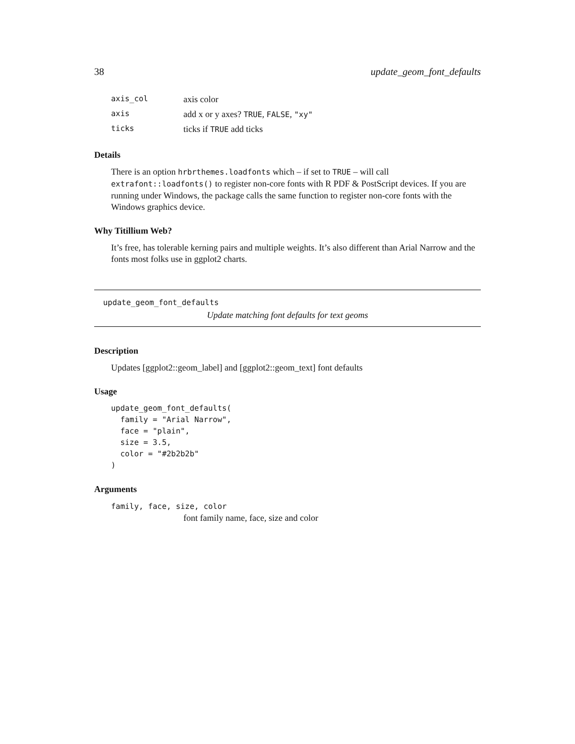38 update_geom_font_defaults
| axis_col | axis color |
| axis | add x or y axes? TRUE , FALSE , "xy" |
| ticks | ticks if TRUE add ticks |
Details
There is an option hrbrthemes.loadfonts which – if set to TRUE – will call extrafont::loadfonts() to register non-core fonts with R PDF & PostScript devices. If you are running under Windows, the package calls the same function to register non-core fonts with the Windows graphics device.
Why Titillium Web?
It’s free, has tolerable kerning pairs and multiple weights. It’s also different than Arial Narrow and the fonts most folks use in ggplot2 charts.
update_geom_font_defaults
Update matching font defaults for text geoms
Description
Updates [ggplot2::geom_label] and [ggplot2::geom_text] font defaults
Usage
update_geom_font_defaults(
  family = "Arial Narrow",
  face = "plain",
  size = 3.5,
  color = "#2b2b2b"
)
Arguments
family, face, size, color
font family name, face, size and color